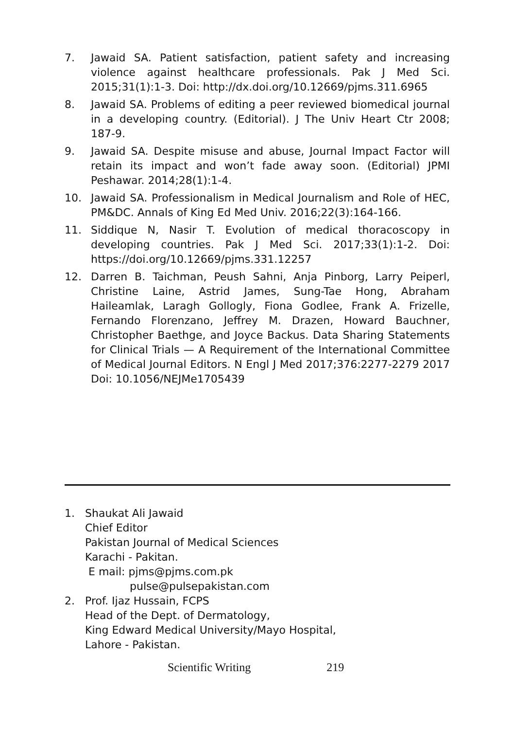7. Jawaid SA. Patient satisfaction, patient safety and increasing violence against healthcare professionals. Pak J Med Sci. 2015;31(1):1-3. Doi: http://dx.doi.org/10.12669/pjms.311.6965
8. Jawaid SA. Problems of editing a peer reviewed biomedical journal in a developing country. (Editorial). J The Univ Heart Ctr 2008; 187-9.
9. Jawaid SA. Despite misuse and abuse, Journal Impact Factor will retain its impact and won’t fade away soon. (Editorial) JPMI Peshawar. 2014;28(1):1-4.
10. Jawaid SA. Professionalism in Medical Journalism and Role of HEC, PM&DC. Annals of King Ed Med Univ. 2016;22(3):164-166.
11. Siddique N, Nasir T. Evolution of medical thoracoscopy in developing countries. Pak J Med Sci. 2017;33(1):1-2. Doi: https://doi.org/10.12669/pjms.331.12257
12. Darren B. Taichman, Peush Sahni, Anja Pinborg, Larry Peiperl, Christine Laine, Astrid James, Sung-Tae Hong, Abraham Haileamlak, Laragh Gollogly, Fiona Godlee, Frank A. Frizelle, Fernando Florenzano, Jeffrey M. Drazen, Howard Bauchner, Christopher Baethge, and Joyce Backus. Data Sharing Statements for Clinical Trials — A Requirement of the International Committee of Medical Journal Editors. N Engl J Med 2017;376:2277-2279 2017 Doi: 10.1056/NEJMe1705439
1. Shaukat Ali Jawaid
Chief Editor
Pakistan Journal of Medical Sciences
Karachi - Pakitan.
E mail: pjms@pjms.com.pk
pulse@pulsepakistan.com
2. Prof. Ijaz Hussain, FCPS
Head of the Dept. of Dermatology,
King Edward Medical University/Mayo Hospital,
Lahore - Pakistan.
Scientific Writing 219